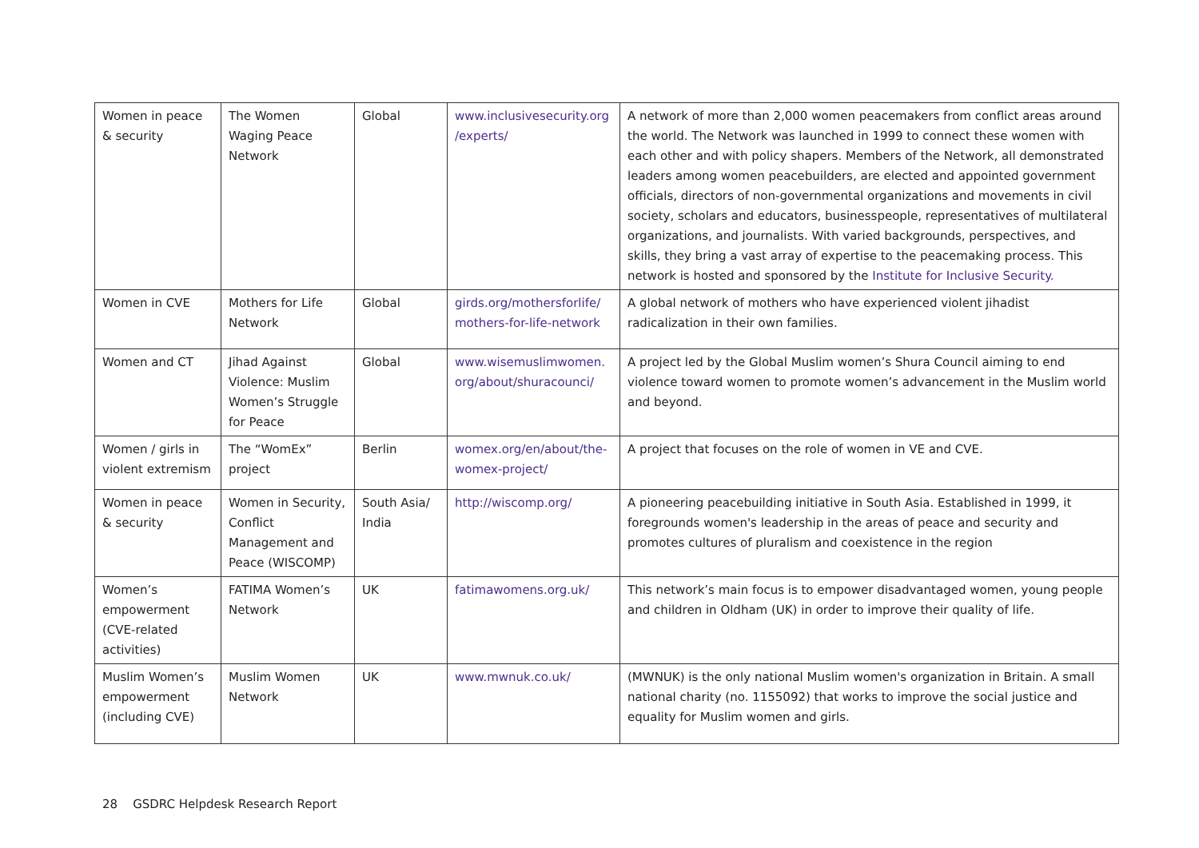| Women in peace & security | The Women Waging Peace Network | Global | www.inclusivesecurity.org /experts/ | A network of more than 2,000 women peacemakers from conflict areas around the world. The Network was launched in 1999 to connect these women with each other and with policy shapers. Members of the Network, all demonstrated leaders among women peacebuilders, are elected and appointed government officials, directors of non-governmental organizations and movements in civil society, scholars and educators, businesspeople, representatives of multilateral organizations, and journalists. With varied backgrounds, perspectives, and skills, they bring a vast array of expertise to the peacemaking process. This network is hosted and sponsored by the Institute for Inclusive Security. |
| Women in CVE | Mothers for Life Network | Global | girds.org/mothersforlife/ mothers-for-life-network | A global network of mothers who have experienced violent jihadist radicalization in their own families. |
| Women and CT | Jihad Against Violence: Muslim Women’s Struggle for Peace | Global | www.wisemuslimwomen. org/about/shuracounci/ | A project led by the Global Muslim women’s Shura Council aiming to end violence toward women to promote women’s advancement in the Muslim world and beyond. |
| Women / girls in violent extremism | The “WomEx” project | Berlin | womex.org/en/about/the-womex-project/ | A project that focuses on the role of women in VE and CVE. |
| Women in peace & security | Women in Security, Conflict Management and Peace (WISCOMP) | South Asia/ India | http://wiscomp.org/ | A pioneering peacebuilding initiative in South Asia. Established in 1999, it foregrounds women's leadership in the areas of peace and security and promotes cultures of pluralism and coexistence in the region |
| Women’s empowerment (CVE-related activities) | FATIMA Women’s Network | UK | fatimawomens.org.uk/ | This network’s main focus is to empower disadvantaged women, young people and children in Oldham (UK) in order to improve their quality of life. |
| Muslim Women’s empowerment (including CVE) | Muslim Women Network | UK | www.mwnuk.co.uk/ | (MWNUK) is the only national Muslim women's organization in Britain. A small national charity (no. 1155092) that works to improve the social justice and equality for Muslim women and girls. |
28 GSDRC Helpdesk Research Report